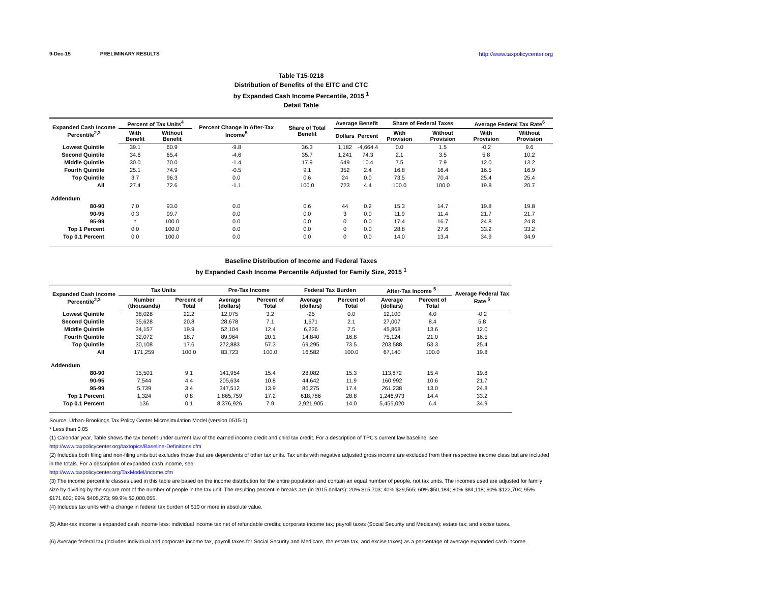9-Dec-15 PRELIMINARY RESULTS http://www.taxpolicycenter.org
Table T15-0218
Distribution of Benefits of the EITC and CTC
by Expanded Cash Income Percentile, 2015 <sup>1</sup>
Detail Table
| Expanded Cash Income Percentile<sup>2,3</sup> | Percent of Tax Units<sup>4</sup> | | Percent Change in After-Tax Income<sup>5</sup> | Share of Total Benefit | Average Benefit | | Share of Federal Taxes | | Average Federal Tax Rate<sup>6</sup> | |
| --- | --- | --- | --- | --- | --- | --- | --- | --- | --- | --- |
| | With Benefit | Without Benefit | | | Dollars | Percent | With Provision | Without Provision | With Provision | Without Provision |
| Lowest Quintile | 39.1 | 60.9 | -9.8 | 36.3 | 1,182 | -4,664.4 | 0.0 | 1.5 | -0.2 | 9.6 |
| Second Quintile | 34.6 | 65.4 | -4.6 | 35.7 | 1,241 | 74.3 | 2.1 | 3.5 | 5.8 | 10.2 |
| Middle Quintile | 30.0 | 70.0 | -1.4 | 17.9 | 649 | 10.4 | 7.5 | 7.9 | 12.0 | 13.2 |
| Fourth Quintile | 25.1 | 74.9 | -0.5 | 9.1 | 352 | 2.4 | 16.8 | 16.4 | 16.5 | 16.9 |
| Top Quintile | 3.7 | 96.3 | 0.0 | 0.6 | 24 | 0.0 | 73.5 | 70.4 | 25.4 | 25.4 |
| All | 27.4 | 72.6 | -1.1 | 100.0 | 723 | 4.4 | 100.0 | 100.0 | 19.8 | 20.7 |
| Addendum | | | | | | | | | | |
| 80-90 | 7.0 | 93.0 | 0.0 | 0.6 | 44 | 0.2 | 15.3 | 14.7 | 19.8 | 19.8 |
| 90-95 | 0.3 | 99.7 | 0.0 | 0.0 | 3 | 0.0 | 11.9 | 11.4 | 21.7 | 21.7 |
| 95-99 | * | 100.0 | 0.0 | 0.0 | 0 | 0.0 | 17.4 | 16.7 | 24.8 | 24.8 |
| Top 1 Percent | 0.0 | 100.0 | 0.0 | 0.0 | 0 | 0.0 | 28.8 | 27.6 | 33.2 | 33.2 |
| Top 0.1 Percent | 0.0 | 100.0 | 0.0 | 0.0 | 0 | 0.0 | 14.0 | 13.4 | 34.9 | 34.9 |
Baseline Distribution of Income and Federal Taxes
by Expanded Cash Income Percentile Adjusted for Family Size, 2015 <sup>1</sup>
| Expanded Cash Income Percentile<sup>2,3</sup> | Tax Units | | Pre-Tax Income | | Federal Tax Burden | | After-Tax Income <sup>5</sup> | | Average Federal Tax Rate <sup>6</sup> |
| --- | --- | --- | --- | --- | --- | --- | --- | --- | --- |
| | Number (thousands) | Percent of Total | Average (dollars) | Percent of Total | Average (dollars) | Percent of Total | Average (dollars) | Percent of Total | |
| Lowest Quintile | 38,028 | 22.2 | 12,075 | 3.2 | -25 | 0.0 | 12,100 | 4.0 | -0.2 |
| Second Quintile | 35,628 | 20.8 | 28,678 | 7.1 | 1,671 | 2.1 | 27,007 | 8.4 | 5.8 |
| Middle Quintile | 34,157 | 19.9 | 52,104 | 12.4 | 6,236 | 7.5 | 45,868 | 13.6 | 12.0 |
| Fourth Quintile | 32,072 | 18.7 | 89,964 | 20.1 | 14,840 | 16.8 | 75,124 | 21.0 | 16.5 |
| Top Quintile | 30,108 | 17.6 | 272,883 | 57.3 | 69,295 | 73.5 | 203,588 | 53.3 | 25.4 |
| All | 171,259 | 100.0 | 83,723 | 100.0 | 16,582 | 100.0 | 67,140 | 100.0 | 19.8 |
| Addendum | | | | | | | | | |
| 80-90 | 15,501 | 9.1 | 141,954 | 15.4 | 28,082 | 15.3 | 113,872 | 15.4 | 19.8 |
| 90-95 | 7,544 | 4.4 | 205,634 | 10.8 | 44,642 | 11.9 | 160,992 | 10.6 | 21.7 |
| 95-99 | 5,739 | 3.4 | 347,512 | 13.9 | 86,275 | 17.4 | 261,238 | 13.0 | 24.8 |
| Top 1 Percent | 1,324 | 0.8 | 1,865,759 | 17.2 | 618,786 | 28.8 | 1,246,973 | 14.4 | 33.2 |
| Top 0.1 Percent | 136 | 0.1 | 8,376,926 | 7.9 | 2,921,905 | 14.0 | 5,455,020 | 6.4 | 34.9 |
Source: Urban-Brookings Tax Policy Center Microsimulation Model (version 0515-1).
* Less than 0.05
(1) Calendar year. Table shows the tax benefit under current law of the earned income credit and child tax credit. For a description of TPC's current law baseline, see
http://www.taxpolicycenter.org/taxtopics/Baseline-Definitions.cfm
(2) Includes both filing and non-filing units but excludes those that are dependents of other tax units. Tax units with negative adjusted gross income are excluded from their respective income class but are included in the totals. For a description of expanded cash income, see
http://www.taxpolicycenter.org/TaxModel/income.cfm
(3) The income percentile classes used in this table are based on the income distribution for the entire population and contain an equal number of people, not tax units. The incomes used are adjusted for family size by dividing by the square root of the number of people in the tax unit. The resulting percentile breaks are (in 2015 dollars): 20% $15,703; 40% $29,565; 60% $50,184; 80% $84,118; 90% $122,704; 95% $171,602; 99% $405,273; 99.9% $2,000,055.
(4) Includes tax units with a change in federal tax burden of $10 or more in absolute value.
(5) After-tax income is expanded cash income less: individual income tax net of refundable credits; corporate income tax; payroll taxes (Social Security and Medicare); estate tax; and excise taxes.
(6) Average federal tax (includes individual and corporate income tax, payroll taxes for Social Security and Medicare, the estate tax, and excise taxes) as a percentage of average expanded cash income.